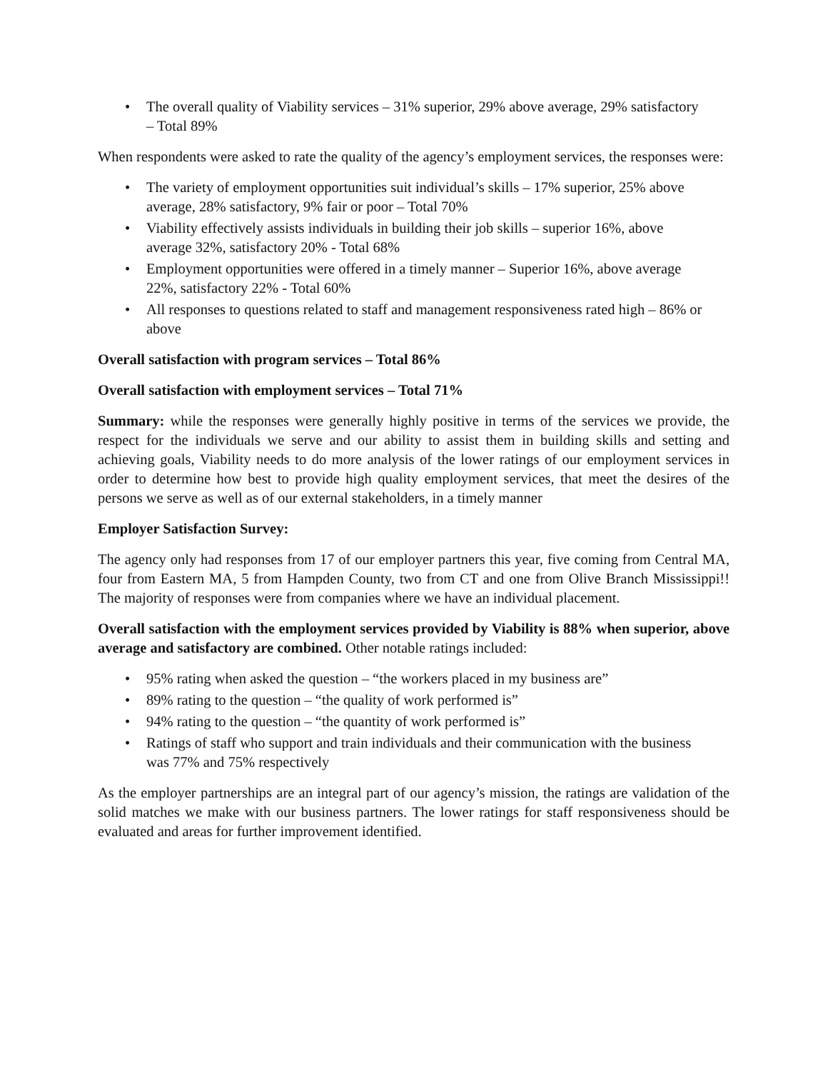• The overall quality of Viability services – 31% superior, 29% above average, 29% satisfactory – Total 89%
When respondents were asked to rate the quality of the agency’s employment services, the responses were:
• The variety of employment opportunities suit individual’s skills – 17% superior, 25% above average, 28% satisfactory, 9% fair or poor – Total 70%
• Viability effectively assists individuals in building their job skills – superior 16%, above average 32%, satisfactory 20% - Total 68%
• Employment opportunities were offered in a timely manner – Superior 16%, above average 22%, satisfactory 22% - Total 60%
• All responses to questions related to staff and management responsiveness rated high – 86% or above
Overall satisfaction with program services – Total 86%
Overall satisfaction with employment services – Total 71%
Summary: while the responses were generally highly positive in terms of the services we provide, the respect for the individuals we serve and our ability to assist them in building skills and setting and achieving goals, Viability needs to do more analysis of the lower ratings of our employment services in order to determine how best to provide high quality employment services, that meet the desires of the persons we serve as well as of our external stakeholders, in a timely manner
Employer Satisfaction Survey:
The agency only had responses from 17 of our employer partners this year, five coming from Central MA, four from Eastern MA, 5 from Hampden County, two from CT and one from Olive Branch Mississippi!! The majority of responses were from companies where we have an individual placement.
Overall satisfaction with the employment services provided by Viability is 88% when superior, above average and satisfactory are combined. Other notable ratings included:
• 95% rating when asked the question – “the workers placed in my business are”
• 89% rating to the question – “the quality of work performed is”
• 94% rating to the question – “the quantity of work performed is”
• Ratings of staff who support and train individuals and their communication with the business was 77% and 75% respectively
As the employer partnerships are an integral part of our agency’s mission, the ratings are validation of the solid matches we make with our business partners. The lower ratings for staff responsiveness should be evaluated and areas for further improvement identified.